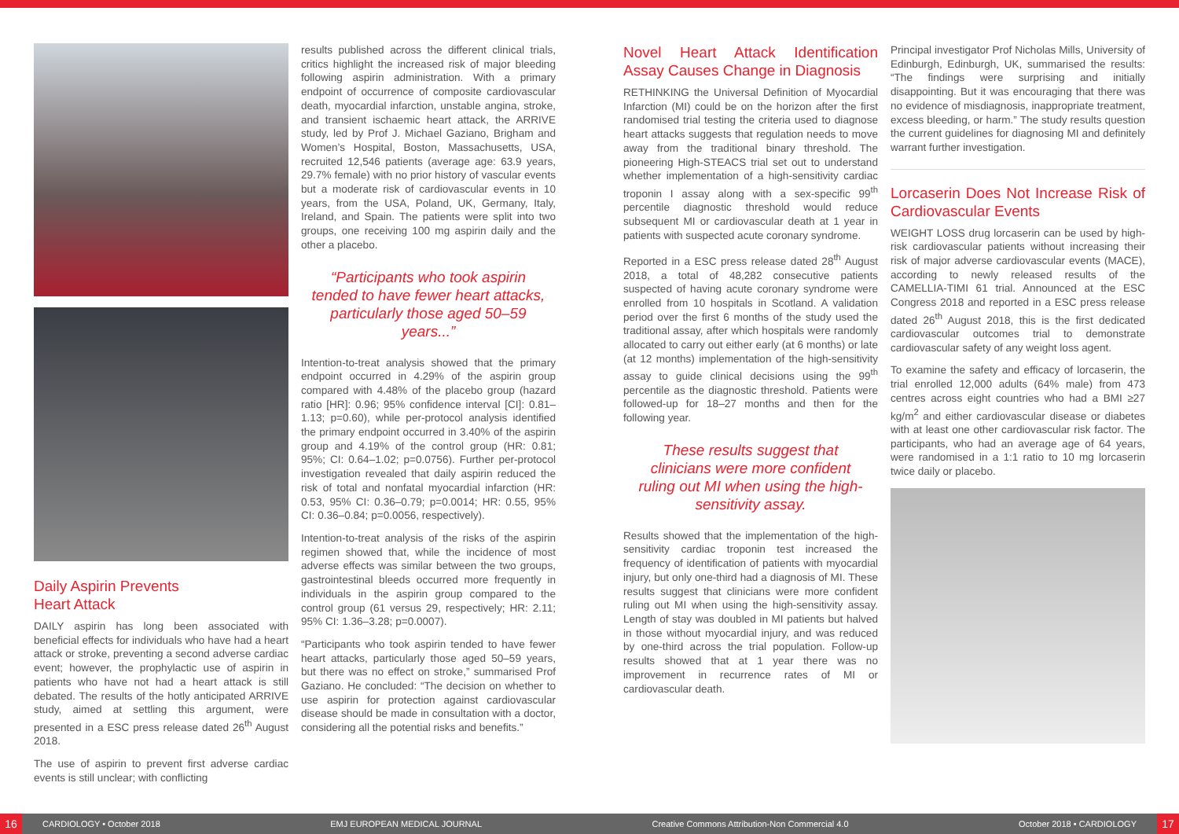Daily Aspirin Prevents
Heart Attack
DAILY aspirin has long been associated with beneficial effects for individuals who have had a heart attack or stroke, preventing a second adverse cardiac event; however, the prophylactic use of aspirin in patients who have not had a heart attack is still debated. The results of the hotly anticipated ARRIVE study, aimed at settling this argument, were presented in a ESC press release dated 26<sup>th</sup> August 2018.
The use of aspirin to prevent first adverse cardiac events is still unclear; with conflicting
results published across the different clinical trials, critics highlight the increased risk of major bleeding following aspirin administration. With a primary endpoint of occurrence of composite cardiovascular death, myocardial infarction, unstable angina, stroke, and transient ischaemic heart attack, the ARRIVE study, led by Prof J. Michael Gaziano, Brigham and Women’s Hospital, Boston, Massachusetts, USA, recruited 12,546 patients (average age: 63.9 years, 29.7% female) with no prior history of vascular events but a moderate risk of cardiovascular events in 10 years, from the USA, Poland, UK, Germany, Italy, Ireland, and Spain. The patients were split into two groups, one receiving 100 mg aspirin daily and the other a placebo.
“Participants who took aspirin tended to have fewer heart attacks, particularly those aged 50–59 years...”
Intention-to-treat analysis showed that the primary endpoint occurred in 4.29% of the aspirin group compared with 4.48% of the placebo group (hazard ratio [HR]: 0.96; 95% confidence interval [CI]: 0.81–1.13; p=0.60), while per-protocol analysis identified the primary endpoint occurred in 3.40% of the aspirin group and 4.19% of the control group (HR: 0.81; 95%; CI: 0.64–1.02; p=0.0756). Further per-protocol investigation revealed that daily aspirin reduced the risk of total and nonfatal myocardial infarction (HR: 0.53, 95% CI: 0.36–0.79; p=0.0014; HR: 0.55, 95% CI: 0.36–0.84; p=0.0056, respectively).
Intention-to-treat analysis of the risks of the aspirin regimen showed that, while the incidence of most adverse effects was similar between the two groups, gastrointestinal bleeds occurred more frequently in individuals in the aspirin group compared to the control group (61 versus 29, respectively; HR: 2.11; 95% CI: 1.36–3.28; p=0.0007).
“Participants who took aspirin tended to have fewer heart attacks, particularly those aged 50–59 years, but there was no effect on stroke,” summarised Prof Gaziano. He concluded: “The decision on whether to use aspirin for protection against cardiovascular disease should be made in consultation with a doctor, considering all the potential risks and benefits.”
Novel Heart Attack Identification Assay Causes Change in Diagnosis
RETHINKING the Universal Definition of Myocardial Infarction (MI) could be on the horizon after the first randomised trial testing the criteria used to diagnose heart attacks suggests that regulation needs to move away from the traditional binary threshold. The pioneering High-STEACS trial set out to understand whether implementation of a high-sensitivity cardiac troponin I assay along with a sex-specific 99<sup>th</sup> percentile diagnostic threshold would reduce subsequent MI or cardiovascular death at 1 year in patients with suspected acute coronary syndrome.
Reported in a ESC press release dated 28<sup>th</sup> August 2018, a total of 48,282 consecutive patients suspected of having acute coronary syndrome were enrolled from 10 hospitals in Scotland. A validation period over the first 6 months of the study used the traditional assay, after which hospitals were randomly allocated to carry out either early (at 6 months) or late (at 12 months) implementation of the high-sensitivity assay to guide clinical decisions using the 99<sup>th</sup> percentile as the diagnostic threshold. Patients were followed-up for 18–27 months and then for the following year.
These results suggest that clinicians were more confident ruling out MI when using the high-sensitivity assay.
Results showed that the implementation of the high-sensitivity cardiac troponin test increased the frequency of identification of patients with myocardial injury, but only one-third had a diagnosis of MI. These results suggest that clinicians were more confident ruling out MI when using the high-sensitivity assay. Length of stay was doubled in MI patients but halved in those without myocardial injury, and was reduced by one-third across the trial population. Follow-up results showed that at 1 year there was no improvement in recurrence rates of MI or cardiovascular death.
Principal investigator Prof Nicholas Mills, University of Edinburgh, Edinburgh, UK, summarised the results: “The findings were surprising and initially disappointing. But it was encouraging that there was no evidence of misdiagnosis, inappropriate treatment, excess bleeding, or harm.” The study results question the current guidelines for diagnosing MI and definitely warrant further investigation.
Lorcaserin Does Not Increase Risk of Cardiovascular Events
WEIGHT LOSS drug lorcaserin can be used by high-risk cardiovascular patients without increasing their risk of major adverse cardiovascular events (MACE), according to newly released results of the CAMELLIA-TIMI 61 trial. Announced at the ESC Congress 2018 and reported in a ESC press release dated 26<sup>th</sup> August 2018, this is the first dedicated cardiovascular outcomes trial to demonstrate cardiovascular safety of any weight loss agent.
To examine the safety and efficacy of lorcaserin, the trial enrolled 12,000 adults (64% male) from 473 centres across eight countries who had a BMI ≥27 kg/m<sup>2</sup> and either cardiovascular disease or diabetes with at least one other cardiovascular risk factor. The participants, who had an average age of 64 years, were randomised in a 1:1 ratio to 10 mg lorcaserin twice daily or placebo.
16 CARDIOLOGY • October 2018 EMJ EUROPEAN MEDICAL JOURNAL Creative Commons Attribution-Non Commercial 4.0
October 2018 • CARDIOLOGY 17